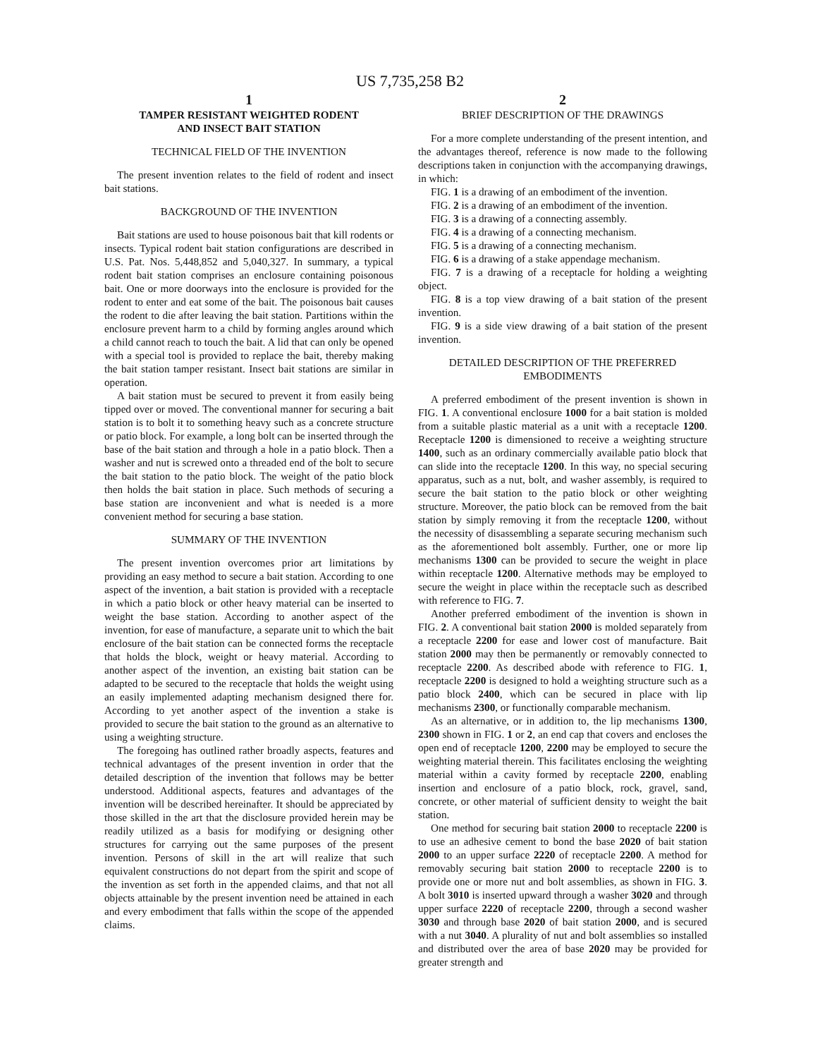US 7,735,258 B2
1
TAMPER RESISTANT WEIGHTED RODENT
AND INSECT BAIT STATION
TECHNICAL FIELD OF THE INVENTION
The present invention relates to the field of rodent and insect bait stations.
BACKGROUND OF THE INVENTION
Bait stations are used to house poisonous bait that kill rodents or insects. Typical rodent bait station configurations are described in U.S. Pat. Nos. 5,448,852 and 5,040,327. In summary, a typical rodent bait station comprises an enclosure containing poisonous bait. One or more doorways into the enclosure is provided for the rodent to enter and eat some of the bait. The poisonous bait causes the rodent to die after leaving the bait station. Partitions within the enclosure prevent harm to a child by forming angles around which a child cannot reach to touch the bait. A lid that can only be opened with a special tool is provided to replace the bait, thereby making the bait station tamper resistant. Insect bait stations are similar in operation.
A bait station must be secured to prevent it from easily being tipped over or moved. The conventional manner for securing a bait station is to bolt it to something heavy such as a concrete structure or patio block. For example, a long bolt can be inserted through the base of the bait station and through a hole in a patio block. Then a washer and nut is screwed onto a threaded end of the bolt to secure the bait station to the patio block. The weight of the patio block then holds the bait station in place. Such methods of securing a base station are inconvenient and what is needed is a more convenient method for securing a base station.
SUMMARY OF THE INVENTION
The present invention overcomes prior art limitations by providing an easy method to secure a bait station. According to one aspect of the invention, a bait station is provided with a receptacle in which a patio block or other heavy material can be inserted to weight the base station. According to another aspect of the invention, for ease of manufacture, a separate unit to which the bait enclosure of the bait station can be connected forms the receptacle that holds the block, weight or heavy material. According to another aspect of the invention, an existing bait station can be adapted to be secured to the receptacle that holds the weight using an easily implemented adapting mechanism designed there for. According to yet another aspect of the invention a stake is provided to secure the bait station to the ground as an alternative to using a weighting structure.
The foregoing has outlined rather broadly aspects, features and technical advantages of the present invention in order that the detailed description of the invention that follows may be better understood. Additional aspects, features and advantages of the invention will be described hereinafter. It should be appreciated by those skilled in the art that the disclosure provided herein may be readily utilized as a basis for modifying or designing other structures for carrying out the same purposes of the present invention. Persons of skill in the art will realize that such equivalent constructions do not depart from the spirit and scope of the invention as set forth in the appended claims, and that not all objects attainable by the present invention need be attained in each and every embodiment that falls within the scope of the appended claims.
2
BRIEF DESCRIPTION OF THE DRAWINGS
For a more complete understanding of the present intention, and the advantages thereof, reference is now made to the following descriptions taken in conjunction with the accompanying drawings, in which:
FIG. 1 is a drawing of an embodiment of the invention.
FIG. 2 is a drawing of an embodiment of the invention.
FIG. 3 is a drawing of a connecting assembly.
FIG. 4 is a drawing of a connecting mechanism.
FIG. 5 is a drawing of a connecting mechanism.
FIG. 6 is a drawing of a stake appendage mechanism.
FIG. 7 is a drawing of a receptacle for holding a weighting object.
FIG. 8 is a top view drawing of a bait station of the present invention.
FIG. 9 is a side view drawing of a bait station of the present invention.
DETAILED DESCRIPTION OF THE PREFERRED
EMBODIMENTS
A preferred embodiment of the present invention is shown in FIG. 1. A conventional enclosure 1000 for a bait station is molded from a suitable plastic material as a unit with a receptacle 1200. Receptacle 1200 is dimensioned to receive a weighting structure 1400, such as an ordinary commercially available patio block that can slide into the receptacle 1200. In this way, no special securing apparatus, such as a nut, bolt, and washer assembly, is required to secure the bait station to the patio block or other weighting structure. Moreover, the patio block can be removed from the bait station by simply removing it from the receptacle 1200, without the necessity of disassembling a separate securing mechanism such as the aforementioned bolt assembly. Further, one or more lip mechanisms 1300 can be provided to secure the weight in place within receptacle 1200. Alternative methods may be employed to secure the weight in place within the receptacle such as described with reference to FIG. 7.
Another preferred embodiment of the invention is shown in FIG. 2. A conventional bait station 2000 is molded separately from a receptacle 2200 for ease and lower cost of manufacture. Bait station 2000 may then be permanently or removably connected to receptacle 2200. As described abode with reference to FIG. 1, receptacle 2200 is designed to hold a weighting structure such as a patio block 2400, which can be secured in place with lip mechanisms 2300, or functionally comparable mechanism.
As an alternative, or in addition to, the lip mechanisms 1300, 2300 shown in FIG. 1 or 2, an end cap that covers and encloses the open end of receptacle 1200, 2200 may be employed to secure the weighting material therein. This facilitates enclosing the weighting material within a cavity formed by receptacle 2200, enabling insertion and enclosure of a patio block, rock, gravel, sand, concrete, or other material of sufficient density to weight the bait station.
One method for securing bait station 2000 to receptacle 2200 is to use an adhesive cement to bond the base 2020 of bait station 2000 to an upper surface 2220 of receptacle 2200. A method for removably securing bait station 2000 to receptacle 2200 is to provide one or more nut and bolt assemblies, as shown in FIG. 3. A bolt 3010 is inserted upward through a washer 3020 and through upper surface 2220 of receptacle 2200, through a second washer 3030 and through base 2020 of bait station 2000, and is secured with a nut 3040. A plurality of nut and bolt assemblies so installed and distributed over the area of base 2020 may be provided for greater strength and